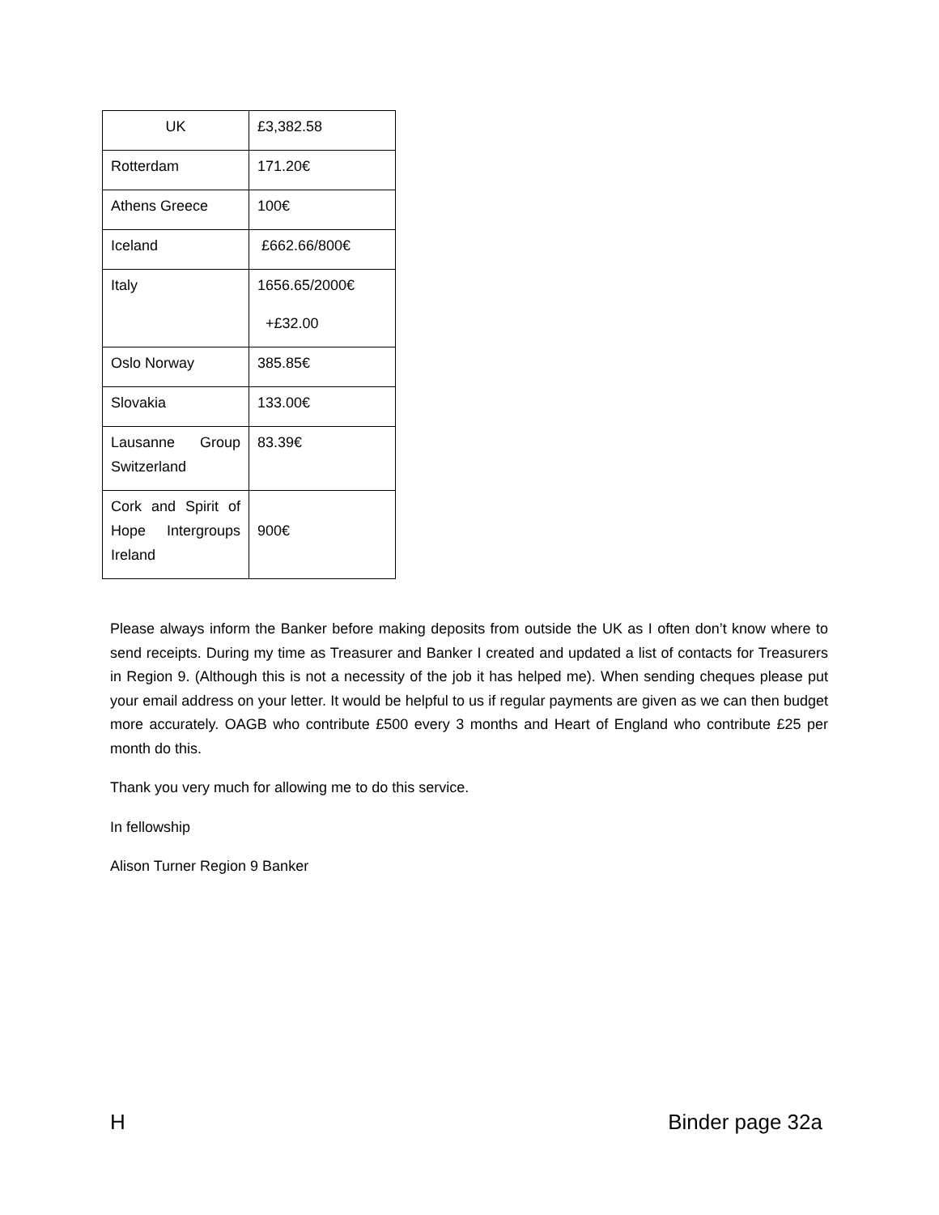| UK | £3,382.58 |
| Rotterdam | 171.20€ |
| Athens Greece | 100€ |
| Iceland | £662.66/800€ |
| Italy | 1656.65/2000€ +£32.00 |
| Oslo Norway | 385.85€ |
| Slovakia | 133.00€ |
| Lausanne Group Switzerland | 83.39€ |
| Cork and Spirit of Hope Intergroups Ireland | 900€ |
Please always inform the Banker before making deposits from outside the UK as I often don’t know where to send receipts. During my time as Treasurer and Banker I created and updated a list of contacts for Treasurers in Region 9. (Although this is not a necessity of the job it has helped me). When sending cheques please put your email address on your letter. It would be helpful to us if regular payments are given as we can then budget more accurately. OAGB who contribute £500 every 3 months and Heart of England who contribute £25 per month do this.
Thank you very much for allowing me to do this service.
In fellowship
Alison Turner Region 9 Banker
H Binder page 32a